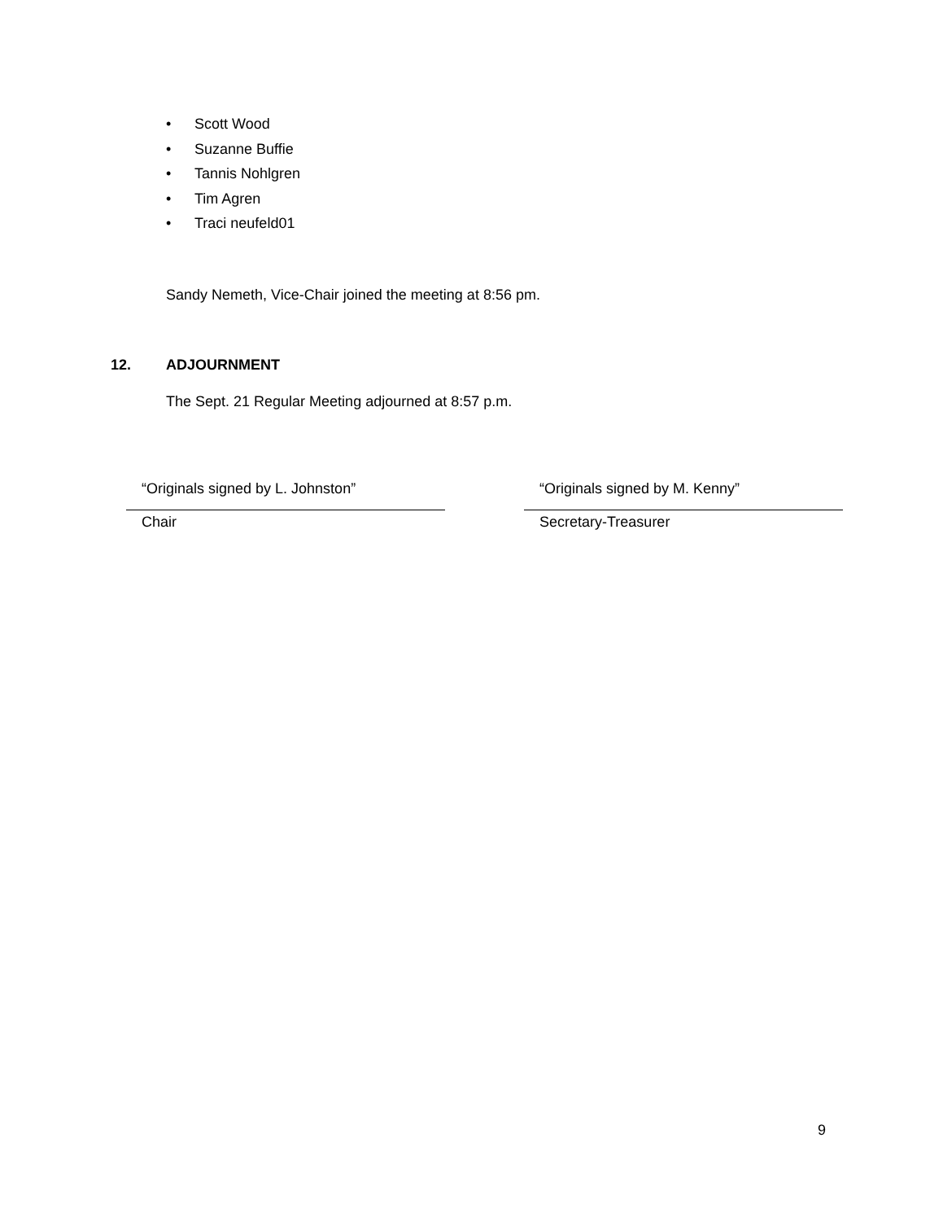• Scott Wood
• Suzanne Buffie
• Tannis Nohlgren
• Tim Agren
• Traci neufeld01
Sandy Nemeth, Vice-Chair joined the meeting at 8:56 pm.
12. ADJOURNMENT
The Sept. 21 Regular Meeting adjourned at 8:57 p.m.
“Originals signed by L. Johnston”
Chair
“Originals signed by M. Kenny”
Secretary-Treasurer
9